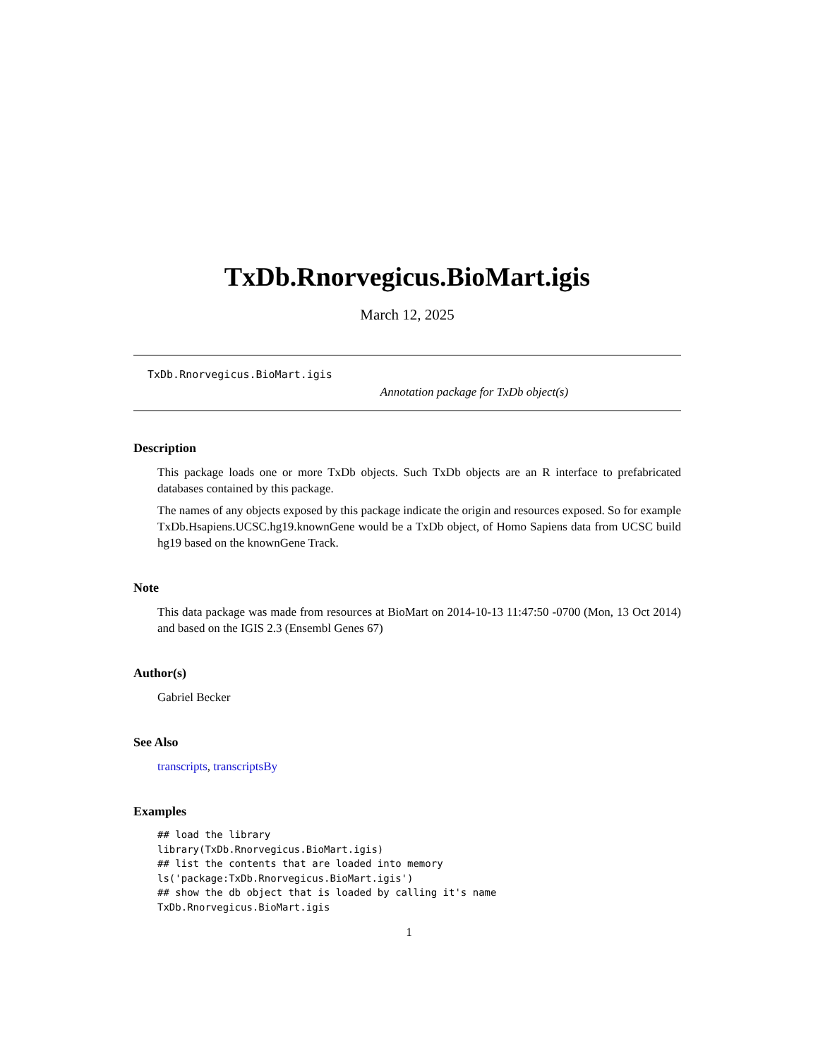TxDb.Rnorvegicus.BioMart.igis
March 12, 2025
TxDb.Rnorvegicus.BioMart.igis
Annotation package for TxDb object(s)
Description
This package loads one or more TxDb objects. Such TxDb objects are an R interface to prefabricated databases contained by this package.
The names of any objects exposed by this package indicate the origin and resources exposed. So for example TxDb.Hsapiens.UCSC.hg19.knownGene would be a TxDb object, of Homo Sapiens data from UCSC build hg19 based on the knownGene Track.
Note
This data package was made from resources at BioMart on 2014-10-13 11:47:50 -0700 (Mon, 13 Oct 2014) and based on the IGIS 2.3 (Ensembl Genes 67)
Author(s)
Gabriel Becker
See Also
transcripts, transcriptsBy
Examples
## load the library
library(TxDb.Rnorvegicus.BioMart.igis)
## list the contents that are loaded into memory
ls('package:TxDb.Rnorvegicus.BioMart.igis')
## show the db object that is loaded by calling it's name
TxDb.Rnorvegicus.BioMart.igis
1